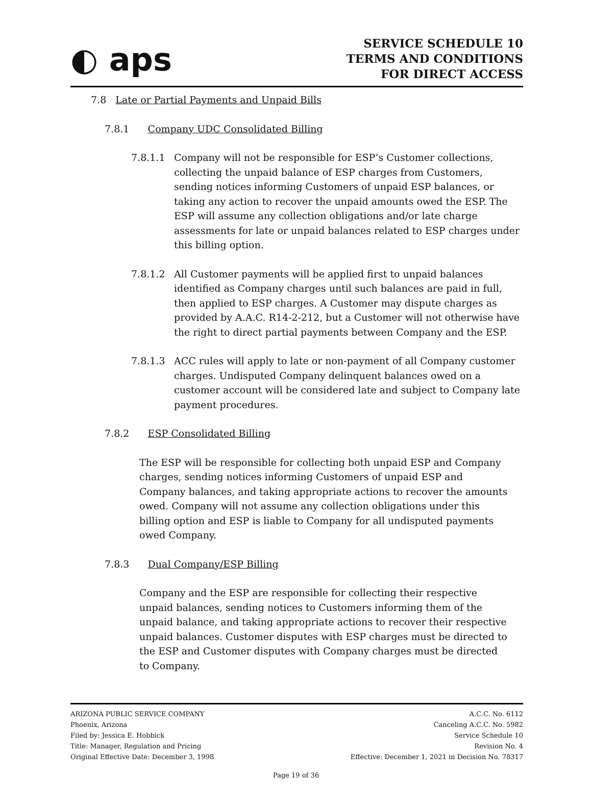◐ aps
SERVICE SCHEDULE 10
TERMS AND CONDITIONS
FOR DIRECT ACCESS
7.8 Late or Partial Payments and Unpaid Bills
7.8.1 Company UDC Consolidated Billing
7.8.1.1 Company will not be responsible for ESP’s Customer collections, collecting the unpaid balance of ESP charges from Customers, sending notices informing Customers of unpaid ESP balances, or taking any action to recover the unpaid amounts owed the ESP. The ESP will assume any collection obligations and/or late charge assessments for late or unpaid balances related to ESP charges under this billing option.
7.8.1.2 All Customer payments will be applied first to unpaid balances identified as Company charges until such balances are paid in full, then applied to ESP charges. A Customer may dispute charges as provided by A.A.C. R14-2-212, but a Customer will not otherwise have the right to direct partial payments between Company and the ESP.
7.8.1.3 ACC rules will apply to late or non-payment of all Company customer charges. Undisputed Company delinquent balances owed on a customer account will be considered late and subject to Company late payment procedures.
7.8.2 ESP Consolidated Billing
The ESP will be responsible for collecting both unpaid ESP and Company charges, sending notices informing Customers of unpaid ESP and Company balances, and taking appropriate actions to recover the amounts owed. Company will not assume any collection obligations under this billing option and ESP is liable to Company for all undisputed payments owed Company.
7.8.3 Dual Company/ESP Billing
Company and the ESP are responsible for collecting their respective unpaid balances, sending notices to Customers informing them of the unpaid balance, and taking appropriate actions to recover their respective unpaid balances. Customer disputes with ESP charges must be directed to the ESP and Customer disputes with Company charges must be directed to Company.
ARIZONA PUBLIC SERVICE COMPANY
Phoenix, Arizona
Filed by: Jessica E. Hobbick
Title: Manager, Regulation and Pricing
Original Effective Date: December 3, 1998
A.C.C. No. 6112
Canceling A.C.C. No. 5982
Service Schedule 10
Revision No. 4
Effective: December 1, 2021 in Decision No. 78317
Page 19 of 36